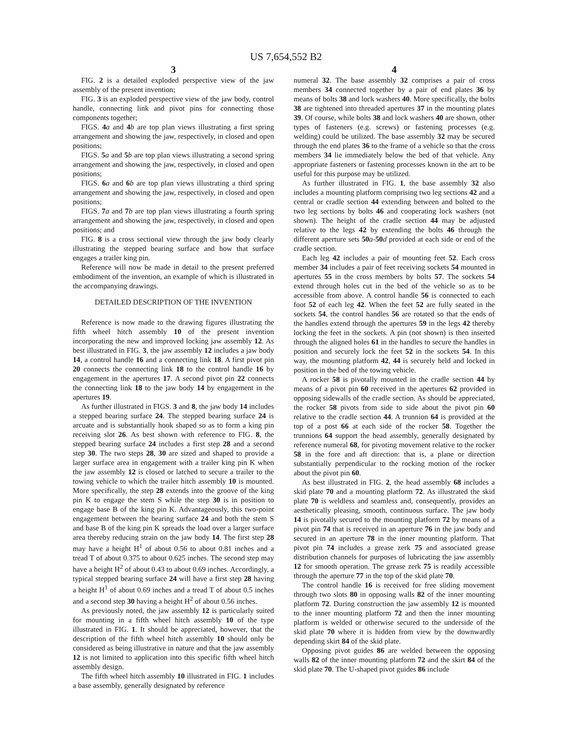US 7,654,552 B2
3
FIG. 2 is a detailed exploded perspective view of the jaw assembly of the present invention;
FIG. 3 is an exploded perspective view of the jaw body, control handle, connecting link and pivot pins for connecting those components together;
FIGS. 4 a and 4 b are top plan views illustrating a first spring arrangement and showing the jaw, respectively, in closed and open positions;
FIGS. 5 a and 5 b are top plan views illustrating a second spring arrangement and showing the jaw, respectively, in closed and open positions;
FIGS. 6 a and 6 b are top plan views illustrating a third spring arrangement and showing the jaw, respectively, in closed and open positions;
FIGS. 7 a and 7 b are top plan views illustrating a fourth spring arrangement and showing the jaw, respectively, in closed and open positions; and
FIG. 8 is a cross sectional view through the jaw body clearly illustrating the stepped bearing surface and how that surface engages a trailer king pin.
Reference will now be made in detail to the present preferred embodiment of the invention, an example of which is illustrated in the accompanying drawings.
DETAILED DESCRIPTION OF THE INVENTION
Reference is now made to the drawing figures illustrating the fifth wheel hitch assembly 10 of the present invention incorporating the new and improved locking jaw assembly 12. As best illustrated in FIG. 3, the jaw assembly 12 includes a jaw body 14, a control handle 16 and a connecting link 18. A first pivot pin 20 connects the connecting link 18 to the control handle 16 by engagement in the apertures 17. A second pivot pin 22 connects the connecting link 18 to the jaw body 14 by engagement in the apertures 19.
As further illustrated in FIGS. 3 and 8, the jaw body 14 includes a stepped bearing surface 24. The stepped bearing surface 24 is arcuate and is substantially hook shaped so as to form a king pin receiving slot 26. As best shown with reference to FIG. 8, the stepped bearing surface 24 includes a first step 28 and a second step 30. The two steps 28, 30 are sized and shaped to provide a larger surface area in engagement with a trailer king pin K when the jaw assembly 12 is closed or latched to secure a trailer to the towing vehicle to which the trailer hitch assembly 10 is mounted. More specifically, the step 28 extends into the groove of the king pin K to engage the stem S while the step 30 is in position to engage base B of the king pin K. Advantageously, this two-point engagement between the bearing surface 24 and both the stem S and base B of the king pin K spreads the load over a larger surface area thereby reducing strain on the jaw body 14. The first step 28 may have a height H<sup>1</sup> of about 0.56 to about 0.81 inches and a tread T of about 0.375 to about 0.625 inches. The second step may have a height H<sup>2</sup> of about 0.43 to about 0.69 inches. Accordingly, a typical stepped bearing surface 24 will have a first step 28 having a height H<sup>1</sup> of about 0.69 inches and a tread T of about 0.5 inches and a second step 30 having a height H<sup>2</sup> of about 0.56 inches.
As previously noted, the jaw assembly 12 is particularly suited for mounting in a fifth wheel hitch assembly 10 of the type illustrated in FIG. 1. It should be appreciated, however, that the description of the fifth wheel hitch assembly 10 should only be considered as being illustrative in nature and that the jaw assembly 12 is not limited to application into this specific fifth wheel hitch assembly design.
The fifth wheel hitch assembly 10 illustrated in FIG. 1 includes a base assembly, generally designated by reference
4
numeral 32. The base assembly 32 comprises a pair of cross members 34 connected together by a pair of end plates 36 by means of bolts 38 and lock washers 40. More specifically, the bolts 38 are tightened into threaded apertures 37 in the mounting plates 39. Of course, while bolts 38 and lock washers 40 are shown, other types of fasteners (e.g. screws) or fastening processes (e.g. welding) could be utilized. The base assembly 32 may be secured through the end plates 36 to the frame of a vehicle so that the cross members 34 lie immediately below the bed of that vehicle. Any appropriate fasteners or fastening processes known in the art to be useful for this purpose may be utilized.
As further illustrated in FIG. 1, the base assembly 32 also includes a mounting platform comprising two leg sections 42 and a central or cradle section 44 extending between and bolted to the two leg sections by bolts 46 and cooperating lock washers (not shown). The height of the cradle section 44 may be adjusted relative to the legs 42 by extending the bolts 46 through the different aperture sets 50 a-50 d provided at each side or end of the cradle section.
Each leg 42 includes a pair of mounting feet 52. Each cross member 34 includes a pair of feet receiving sockets 54 mounted in apertures 55 in the cross members by bolts 57. The sockets 54 extend through holes cut in the bed of the vehicle so as to be accessible from above. A control handle 56 is connected to each foot 52 of each leg 42. When the feet 52 are fully seated in the sockets 54, the control handles 56 are rotated so that the ends of the handles extend through the apertures 59 in the legs 42 thereby locking the feet in the sockets. A pin (not shown) is then inserted through the aligned holes 61 in the handles to secure the handles in position and securely lock the feet 52 in the sockets 54. In this way, the mounting platform 42, 44 is securely held and locked in position in the bed of the towing vehicle.
A rocker 58 is pivotally mounted in the cradle section 44 by means of a pivot pin 60 received in the apertures 62 provided in opposing sidewalls of the cradle section. As should be appreciated, the rocker 58 pivots from side to side about the pivot pin 60 relative to the cradle section 44. A trunnion 64 is provided at the top of a post 66 at each side of the rocker 58. Together the trunnions 64 support the head assembly, generally designated by reference numeral 68, for pivoting movement relative to the rocker 58 in the fore and aft direction: that is, a plane or direction substantially perpendicular to the rocking motion of the rocker about the pivot pin 60.
As best illustrated in FIG. 2, the head assembly 68 includes a skid plate 70 and a mounting platform 72. As illustrated the skid plate 70 is weldless and seamless and, consequently, provides an aesthetically pleasing, smooth, continuous surface. The jaw body 14 is pivotally secured to the mounting platform 72 by means of a pivot pin 74 that is received in an aperture 76 in the jaw body and secured in an aperture 78 in the inner mounting platform. That pivot pin 74 includes a grease zerk 75 and associated grease distribution channels for purposes of lubricating the jaw assembly 12 for smooth operation. The grease zerk 75 is readily accessible through the aperture 77 in the top of the skid plate 70.
The control handle 16 is received for free sliding movement through two slots 80 in opposing walls 82 of the inner mounting platform 72. During construction the jaw assembly 12 is mounted to the inner mounting platform 72 and then the inner mounting platform is welded or otherwise secured to the underside of the skid plate 70 where it is hidden from view by the downwardly depending skirt 84 of the skid plate.
Opposing pivot guides 86 are welded between the opposing walls 82 of the inner mounting platform 72 and the skirt 84 of the skid plate 70. The U-shaped pivot guides 86 include